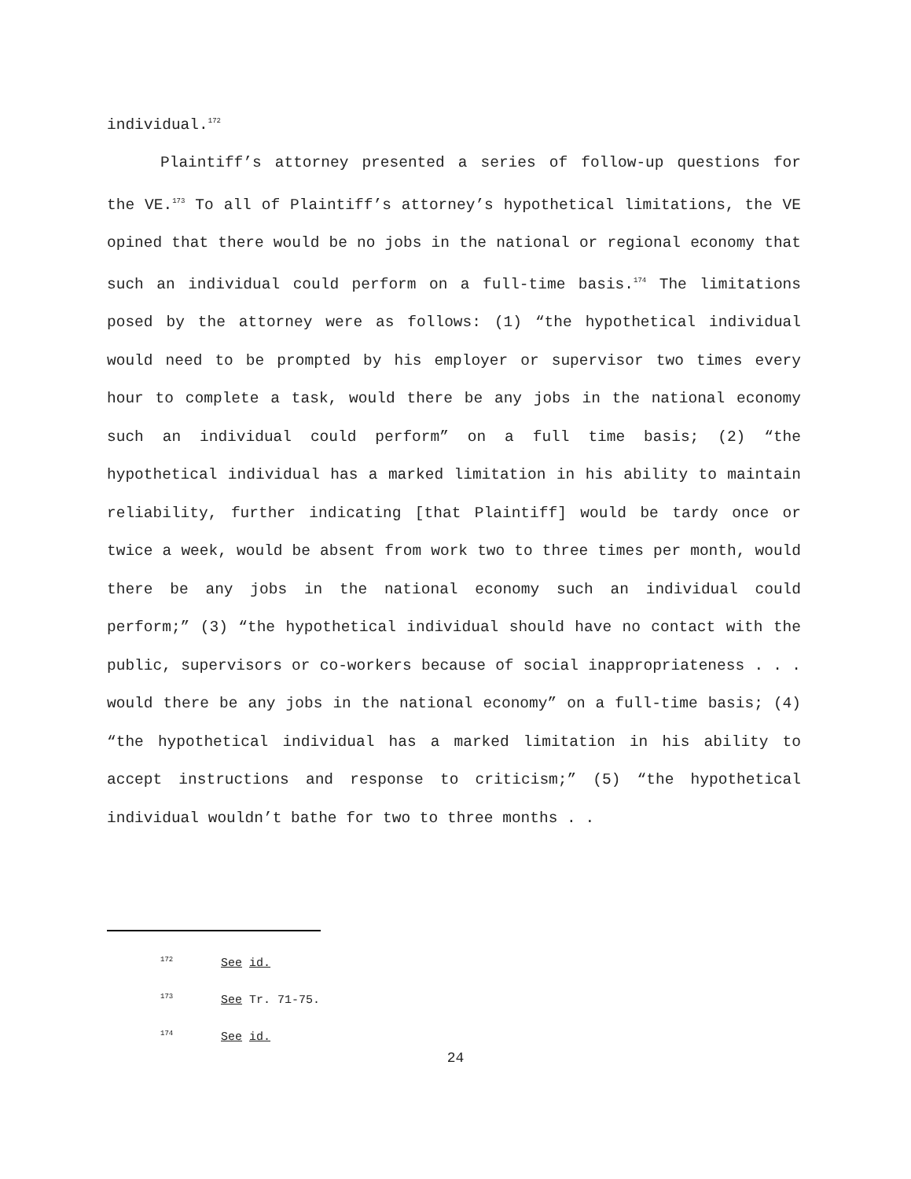individual.<sup>172</sup>
Plaintiff’s attorney presented a series of follow-up questions for the VE.<sup>173</sup> To all of Plaintiff’s attorney’s hypothetical limitations, the VE opined that there would be no jobs in the national or regional economy that such an individual could perform on a full-time basis.<sup>174</sup> The limitations posed by the attorney were as follows: (1) “the hypothetical individual would need to be prompted by his employer or supervisor two times every hour to complete a task, would there be any jobs in the national economy such an individual could perform” on a full time basis; (2) “the hypothetical individual has a marked limitation in his ability to maintain reliability, further indicating [that Plaintiff] would be tardy once or twice a week, would be absent from work two to three times per month, would there be any jobs in the national economy such an individual could perform;” (3) “the hypothetical individual should have no contact with the public, supervisors or co-workers because of social inappropriateness . . . would there be any jobs in the national economy” on a full-time basis; (4) “the hypothetical individual has a marked limitation in his ability to accept instructions and response to criticism;” (5) “the hypothetical individual wouldn’t bathe for two to three months . .
<sup>172</sup> See id.
<sup>173</sup> See Tr. 71-75.
<sup>174</sup> See id.
24